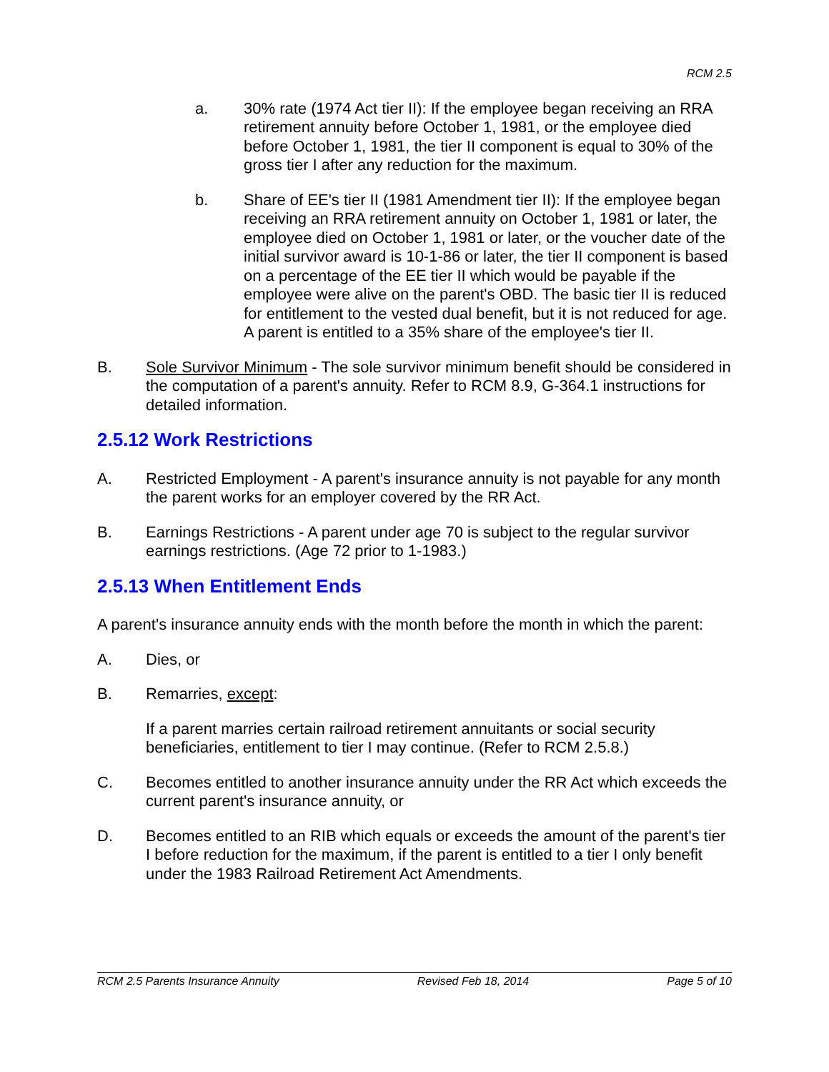RCM 2.5
a. 30% rate (1974 Act tier II): If the employee began receiving an RRA retirement annuity before October 1, 1981, or the employee died before October 1, 1981, the tier II component is equal to 30% of the gross tier I after any reduction for the maximum.
b. Share of EE's tier II (1981 Amendment tier II): If the employee began receiving an RRA retirement annuity on October 1, 1981 or later, the employee died on October 1, 1981 or later, or the voucher date of the initial survivor award is 10-1-86 or later, the tier II component is based on a percentage of the EE tier II which would be payable if the employee were alive on the parent's OBD. The basic tier II is reduced for entitlement to the vested dual benefit, but it is not reduced for age. A parent is entitled to a 35% share of the employee's tier II.
B. Sole Survivor Minimum - The sole survivor minimum benefit should be considered in the computation of a parent's annuity. Refer to RCM 8.9, G-364.1 instructions for detailed information.
2.5.12 Work Restrictions
A. Restricted Employment - A parent's insurance annuity is not payable for any month the parent works for an employer covered by the RR Act.
B. Earnings Restrictions - A parent under age 70 is subject to the regular survivor earnings restrictions. (Age 72 prior to 1-1983.)
2.5.13 When Entitlement Ends
A parent's insurance annuity ends with the month before the month in which the parent:
A. Dies, or
B. Remarries, except:
If a parent marries certain railroad retirement annuitants or social security beneficiaries, entitlement to tier I may continue. (Refer to RCM 2.5.8.)
C. Becomes entitled to another insurance annuity under the RR Act which exceeds the current parent's insurance annuity, or
D. Becomes entitled to an RIB which equals or exceeds the amount of the parent's tier I before reduction for the maximum, if the parent is entitled to a tier I only benefit under the 1983 Railroad Retirement Act Amendments.
RCM 2.5 Parents Insurance Annuity Revised Feb 18, 2014 Page 5 of 10